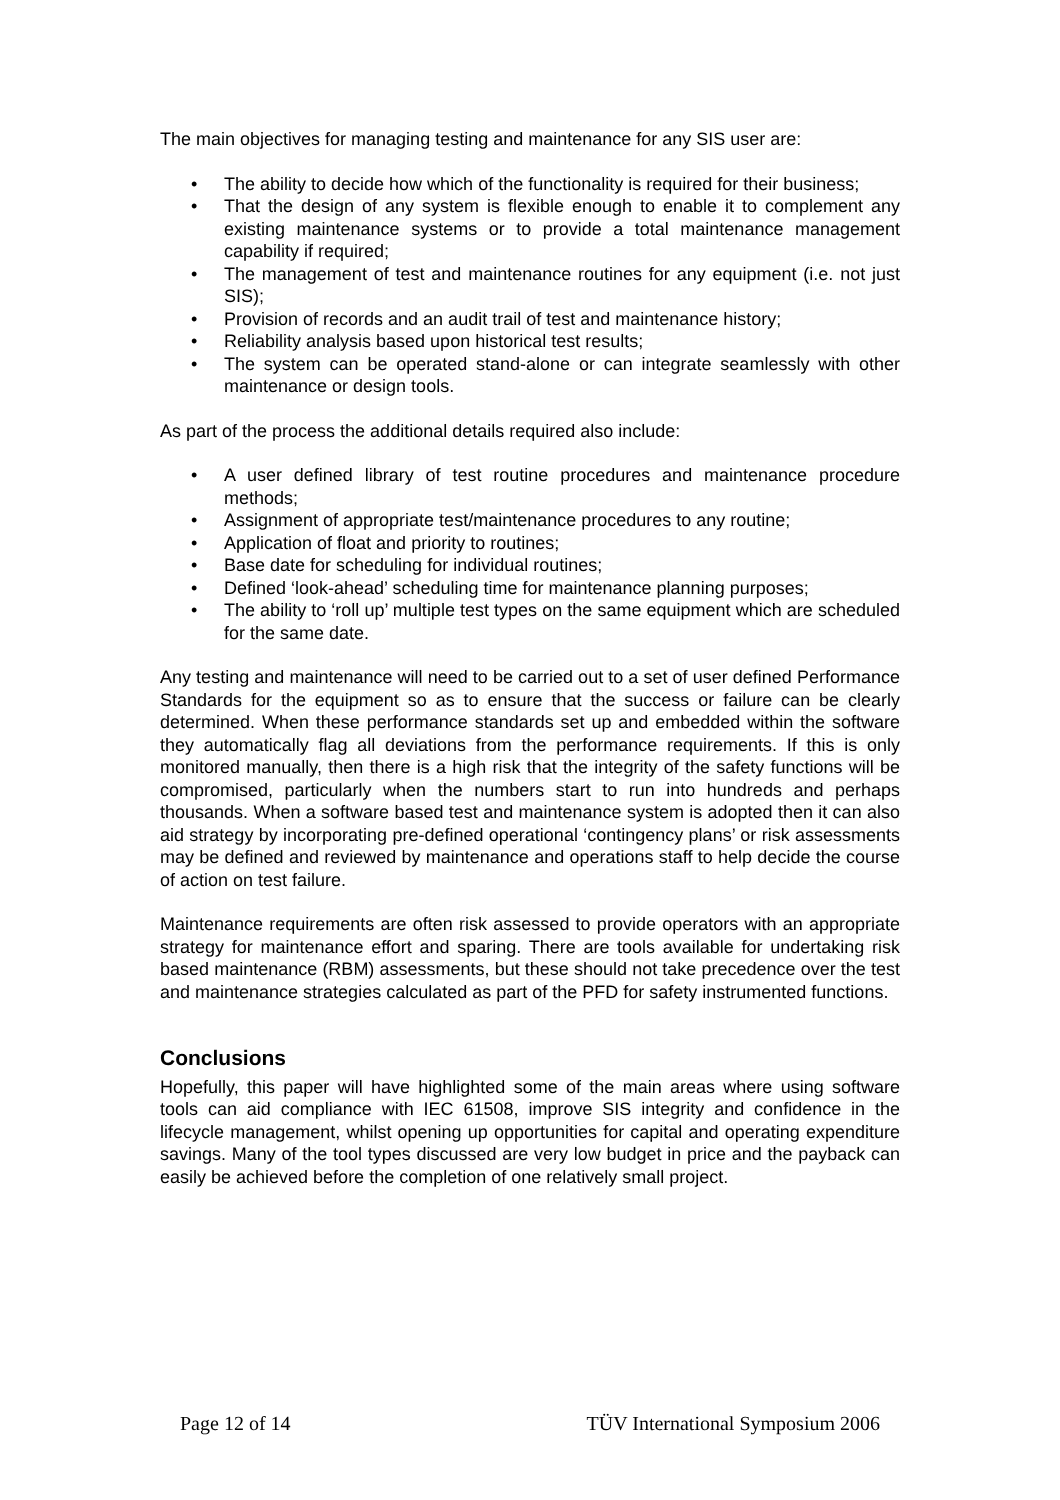The main objectives for managing testing and maintenance for any SIS user are:
• The ability to decide how which of the functionality is required for their business;
• That the design of any system is flexible enough to enable it to complement any existing maintenance systems or to provide a total maintenance management capability if required;
• The management of test and maintenance routines for any equipment (i.e. not just SIS);
• Provision of records and an audit trail of test and maintenance history;
• Reliability analysis based upon historical test results;
• The system can be operated stand-alone or can integrate seamlessly with other maintenance or design tools.
As part of the process the additional details required also include:
• A user defined library of test routine procedures and maintenance procedure methods;
• Assignment of appropriate test/maintenance procedures to any routine;
• Application of float and priority to routines;
• Base date for scheduling for individual routines;
• Defined ‘look-ahead’ scheduling time for maintenance planning purposes;
• The ability to ‘roll up’ multiple test types on the same equipment which are scheduled for the same date.
Any testing and maintenance will need to be carried out to a set of user defined Performance Standards for the equipment so as to ensure that the success or failure can be clearly determined. When these performance standards set up and embedded within the software they automatically flag all deviations from the performance requirements. If this is only monitored manually, then there is a high risk that the integrity of the safety functions will be compromised, particularly when the numbers start to run into hundreds and perhaps thousands. When a software based test and maintenance system is adopted then it can also aid strategy by incorporating pre-defined operational ‘contingency plans’ or risk assessments may be defined and reviewed by maintenance and operations staff to help decide the course of action on test failure.
Maintenance requirements are often risk assessed to provide operators with an appropriate strategy for maintenance effort and sparing. There are tools available for undertaking risk based maintenance (RBM) assessments, but these should not take precedence over the test and maintenance strategies calculated as part of the PFD for safety instrumented functions.
Conclusions
Hopefully, this paper will have highlighted some of the main areas where using software tools can aid compliance with IEC 61508, improve SIS integrity and confidence in the lifecycle management, whilst opening up opportunities for capital and operating expenditure savings. Many of the tool types discussed are very low budget in price and the payback can easily be achieved before the completion of one relatively small project.
Page 12 of 14 TÜV International Symposium 2006